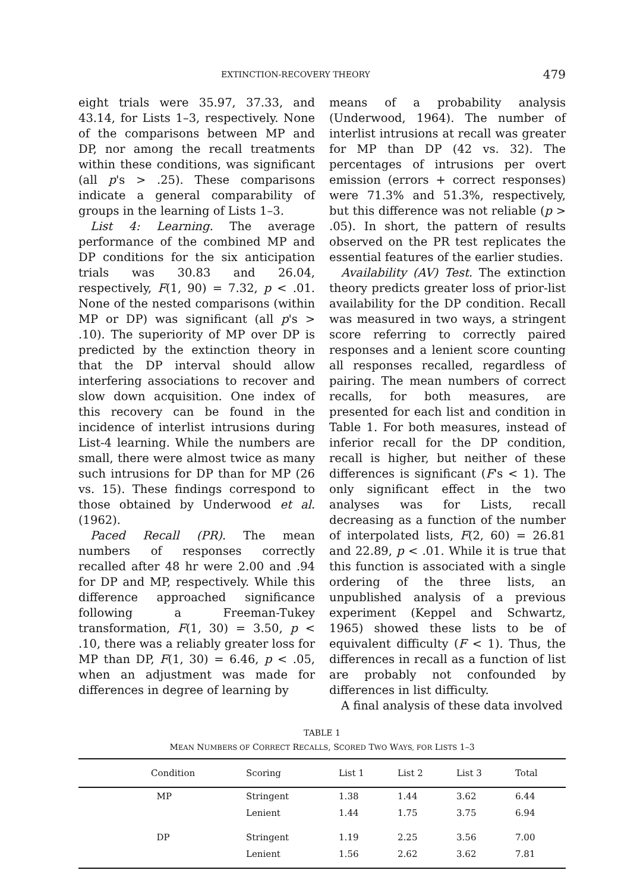EXTINCTION-RECOVERY THEORY 479
eight trials were 35.97, 37.33, and 43.14, for Lists 1–3, respectively. None of the comparisons between MP and DP, nor among the recall treatments within these conditions, was significant (all p's > .25). These comparisons indicate a general comparability of groups in the learning of Lists 1–3.
List 4: Learning. The average performance of the combined MP and DP conditions for the six anticipation trials was 30.83 and 26.04, respectively, F(1, 90) = 7.32, p < .01. None of the nested comparisons (within MP or DP) was significant (all p's > .10). The superiority of MP over DP is predicted by the extinction theory in that the DP interval should allow interfering associations to recover and slow down acquisition. One index of this recovery can be found in the incidence of interlist intrusions during List-4 learning. While the numbers are small, there were almost twice as many such intrusions for DP than for MP (26 vs. 15). These findings correspond to those obtained by Underwood et al. (1962).
Paced Recall (PR). The mean numbers of responses correctly recalled after 48 hr were 2.00 and .94 for DP and MP, respectively. While this difference approached significance following a Freeman-Tukey transformation, F(1, 30) = 3.50, p < .10, there was a reliably greater loss for MP than DP, F(1, 30) = 6.46, p < .05, when an adjustment was made for differences in degree of learning by
means of a probability analysis (Underwood, 1964). The number of interlist intrusions at recall was greater for MP than DP (42 vs. 32). The percentages of intrusions per overt emission (errors + correct responses) were 71.3% and 51.3%, respectively, but this difference was not reliable (p > .05). In short, the pattern of results observed on the PR test replicates the essential features of the earlier studies.
Availability (AV) Test. The extinction theory predicts greater loss of prior-list availability for the DP condition. Recall was measured in two ways, a stringent score referring to correctly paired responses and a lenient score counting all responses recalled, regardless of pairing. The mean numbers of correct recalls, for both measures, are presented for each list and condition in Table 1. For both measures, instead of inferior recall for the DP condition, recall is higher, but neither of these differences is significant (F's < 1). The only significant effect in the two analyses was for Lists, recall decreasing as a function of the number of interpolated lists, F(2, 60) = 26.81 and 22.89, p < .01. While it is true that this function is associated with a single ordering of the three lists, an unpublished analysis of a previous experiment (Keppel and Schwartz, 1965) showed these lists to be of equivalent difficulty (F < 1). Thus, the differences in recall as a function of list are probably not confounded by differences in list difficulty.
A final analysis of these data involved
TABLE 1
MEAN NUMBERS OF CORRECT RECALLS, SCORED TWO WAYS, FOR LISTS 1–3
| | Condition | Scoring | List 1 | List 2 | List 3 | Total |
| --- | --- | --- | --- | --- | --- | --- |
| | MP | Stringent | 1.38 | 1.44 | 3.62 | 6.44 |
| | | Lenient | 1.44 | 1.75 | 3.75 | 6.94 |
| | DP | Stringent | 1.19 | 2.25 | 3.56 | 7.00 |
| | | Lenient | 1.56 | 2.62 | 3.62 | 7.81 |